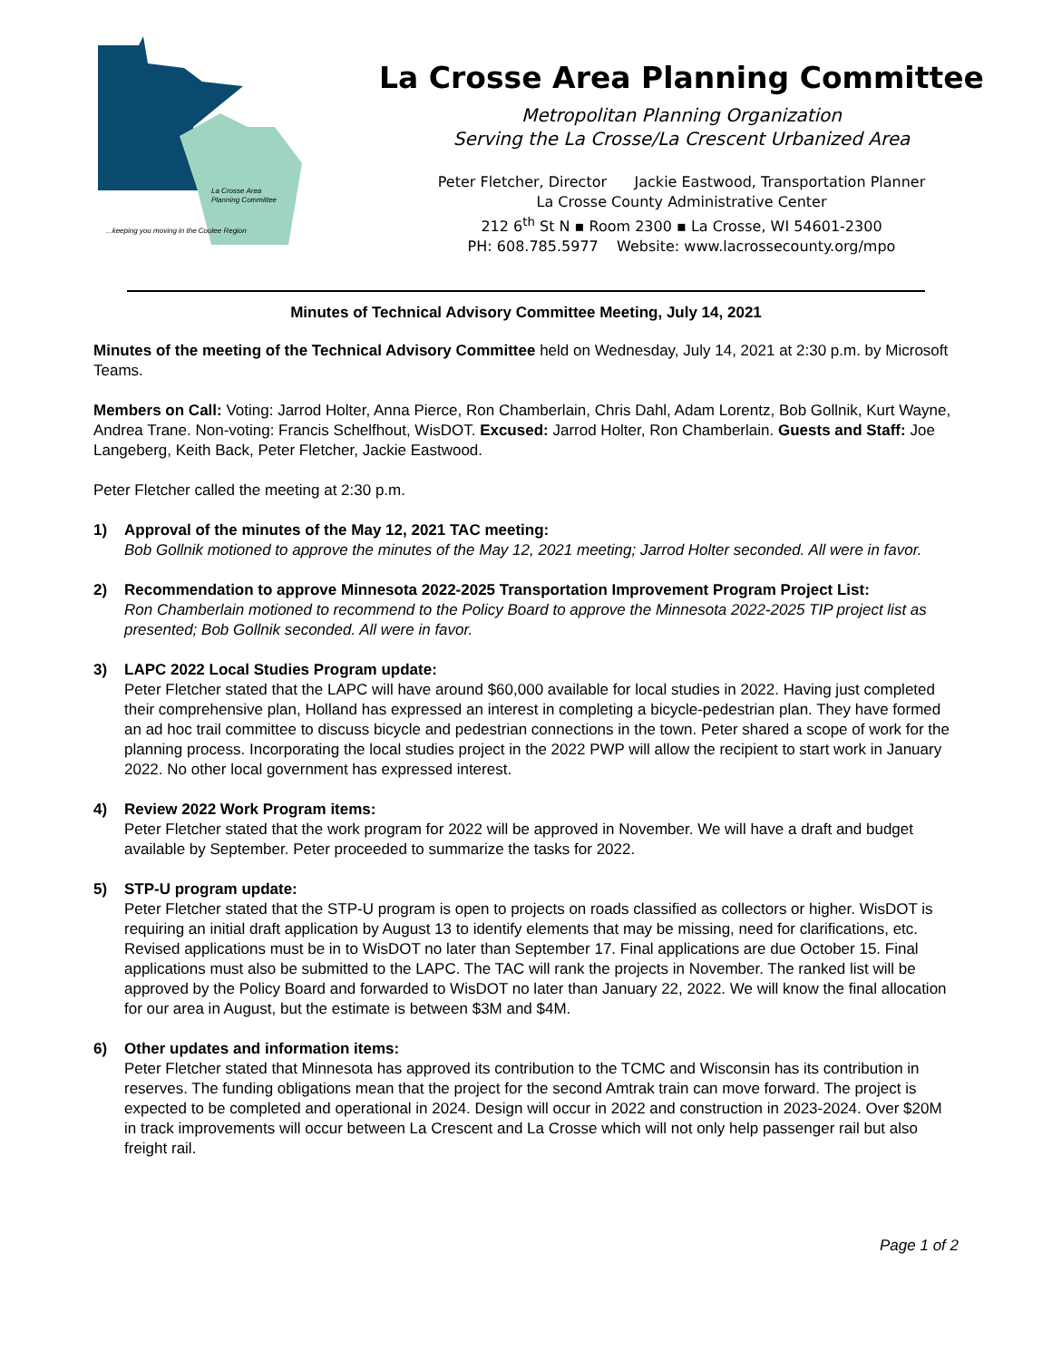La Crosse Area
Planning Committee
...keeping you moving in the Coulee Region
La Crosse Area Planning Committee
Metropolitan Planning Organization
Serving the La Crosse/La Crescent Urbanized Area
Peter Fletcher, Director Jackie Eastwood, Transportation Planner
La Crosse County Administrative Center
212 6<sup>th</sup> St N ▪ Room 2300 ▪ La Crosse, WI 54601-2300
PH: 608.785.5977 Website: www.lacrossecounty.org/mpo
Minutes of Technical Advisory Committee Meeting, July 14, 2021
Minutes of the meeting of the Technical Advisory Committee held on Wednesday, July 14, 2021 at 2:30 p.m. by Microsoft Teams.
Members on Call: Voting: Jarrod Holter, Anna Pierce, Ron Chamberlain, Chris Dahl, Adam Lorentz, Bob Gollnik, Kurt Wayne, Andrea Trane. Non-voting: Francis Schelfhout, WisDOT. Excused: Jarrod Holter, Ron Chamberlain. Guests and Staff: Joe Langeberg, Keith Back, Peter Fletcher, Jackie Eastwood.
Peter Fletcher called the meeting at 2:30 p.m.
1) Approval of the minutes of the May 12, 2021 TAC meeting:
Bob Gollnik motioned to approve the minutes of the May 12, 2021 meeting; Jarrod Holter seconded. All were in favor.
2) Recommendation to approve Minnesota 2022-2025 Transportation Improvement Program Project List:
Ron Chamberlain motioned to recommend to the Policy Board to approve the Minnesota 2022-2025 TIP project list as presented; Bob Gollnik seconded. All were in favor.
3) LAPC 2022 Local Studies Program update:
Peter Fletcher stated that the LAPC will have around $60,000 available for local studies in 2022. Having just completed their comprehensive plan, Holland has expressed an interest in completing a bicycle-pedestrian plan. They have formed an ad hoc trail committee to discuss bicycle and pedestrian connections in the town. Peter shared a scope of work for the planning process. Incorporating the local studies project in the 2022 PWP will allow the recipient to start work in January 2022. No other local government has expressed interest.
4) Review 2022 Work Program items:
Peter Fletcher stated that the work program for 2022 will be approved in November. We will have a draft and budget available by September. Peter proceeded to summarize the tasks for 2022.
5) STP-U program update:
Peter Fletcher stated that the STP-U program is open to projects on roads classified as collectors or higher. WisDOT is requiring an initial draft application by August 13 to identify elements that may be missing, need for clarifications, etc. Revised applications must be in to WisDOT no later than September 17. Final applications are due October 15. Final applications must also be submitted to the LAPC. The TAC will rank the projects in November. The ranked list will be approved by the Policy Board and forwarded to WisDOT no later than January 22, 2022. We will know the final allocation for our area in August, but the estimate is between $3M and $4M.
6) Other updates and information items:
Peter Fletcher stated that Minnesota has approved its contribution to the TCMC and Wisconsin has its contribution in reserves. The funding obligations mean that the project for the second Amtrak train can move forward. The project is expected to be completed and operational in 2024. Design will occur in 2022 and construction in 2023-2024. Over $20M in track improvements will occur between La Crescent and La Crosse which will not only help passenger rail but also freight rail.
Page 1 of 2